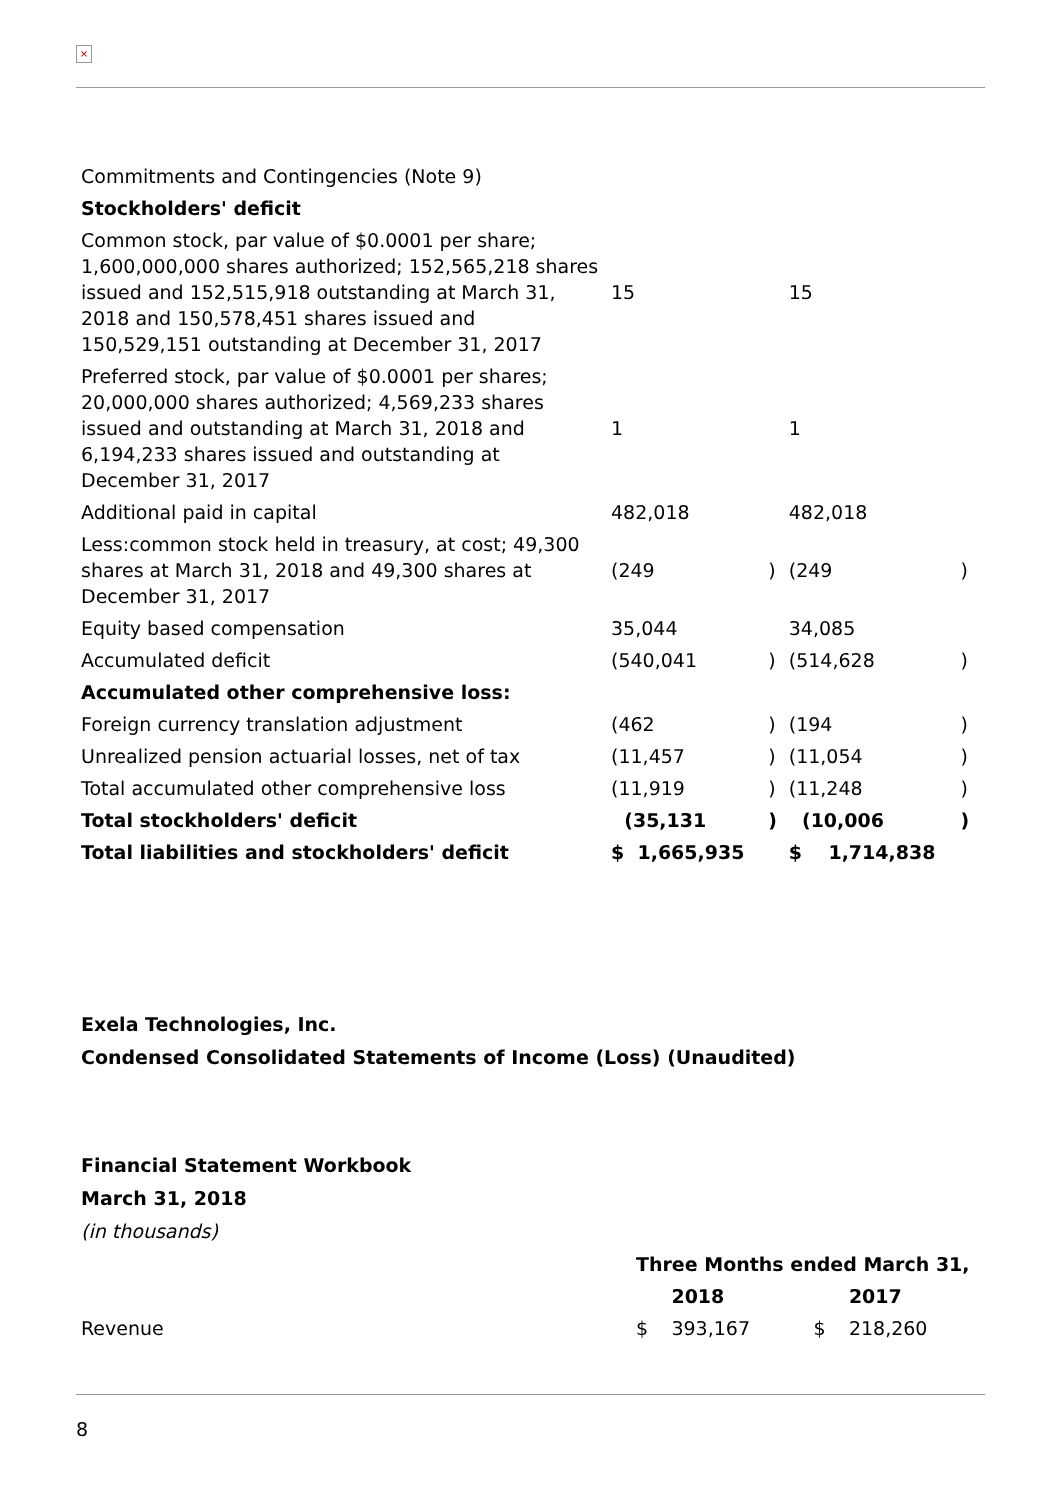×
| Commitments and Contingencies (Note 9) | | | | |
| Stockholders' deficit | | | | |
| Common stock, par value of $0.0001 per share; 1,600,000,000 shares authorized; 152,565,218 shares issued and 152,515,918 outstanding at March 31, 2018 and 150,578,451 shares issued and 150,529,151 outstanding at December 31, 2017 | 15 | | 15 | |
| Preferred stock, par value of $0.0001 per shares; 20,000,000 shares authorized; 4,569,233 shares issued and outstanding at March 31, 2018 and 6,194,233 shares issued and outstanding at December 31, 2017 | 1 | | 1 | |
| Additional paid in capital | 482,018 | | 482,018 | |
| Less:common stock held in treasury, at cost; 49,300 shares at March 31, 2018 and 49,300 shares at December 31, 2017 | (249 | ) | (249 | ) |
| Equity based compensation | 35,044 | | 34,085 | |
| Accumulated deficit | (540,041 | ) | (514,628 | ) |
| Accumulated other comprehensive loss: | | | | |
| Foreign currency translation adjustment | (462 | ) | (194 | ) |
| Unrealized pension actuarial losses, net of tax | (11,457 | ) | (11,054 | ) |
| Total accumulated other comprehensive loss | (11,919 | ) | (11,248 | ) |
| Total stockholders' deficit | (35,131 | ) | (10,006 | ) |
| Total liabilities and stockholders' deficit | $ 1,665,935 | | $ 1,714,838 | |
Exela Technologies, Inc.
Condensed Consolidated Statements of Income (Loss) (Unaudited)
Financial Statement Workbook
March 31, 2018
(in thousands)
| | Three Months ended March 31, | | | |
| | | 2018 | | 2017 |
| Revenue | $ | 393,167 | $ | 218,260 |
8